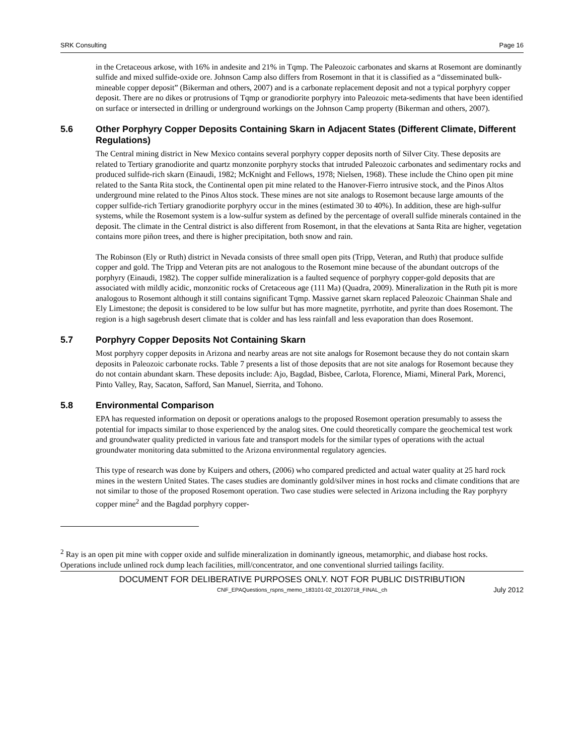SRK Consulting Page 16
in the Cretaceous arkose, with 16% in andesite and 21% in Tqmp. The Paleozoic carbonates and skarns at Rosemont are dominantly sulfide and mixed sulfide-oxide ore. Johnson Camp also differs from Rosemont in that it is classified as a “disseminated bulk-mineable copper deposit” (Bikerman and others, 2007) and is a carbonate replacement deposit and not a typical porphyry copper deposit. There are no dikes or protrusions of Tqmp or granodiorite porphyry into Paleozoic meta-sediments that have been identified on surface or intersected in drilling or underground workings on the Johnson Camp property (Bikerman and others, 2007).
5.6 Other Porphyry Copper Deposits Containing Skarn in Adjacent States (Different Climate, Different Regulations)
The Central mining district in New Mexico contains several porphyry copper deposits north of Silver City. These deposits are related to Tertiary granodiorite and quartz monzonite porphyry stocks that intruded Paleozoic carbonates and sedimentary rocks and produced sulfide-rich skarn (Einaudi, 1982; McKnight and Fellows, 1978; Nielsen, 1968). These include the Chino open pit mine related to the Santa Rita stock, the Continental open pit mine related to the Hanover-Fierro intrusive stock, and the Pinos Altos underground mine related to the Pinos Altos stock. These mines are not site analogs to Rosemont because large amounts of the copper sulfide-rich Tertiary granodiorite porphyry occur in the mines (estimated 30 to 40%). In addition, these are high-sulfur systems, while the Rosemont system is a low-sulfur system as defined by the percentage of overall sulfide minerals contained in the deposit. The climate in the Central district is also different from Rosemont, in that the elevations at Santa Rita are higher, vegetation contains more piñon trees, and there is higher precipitation, both snow and rain.
The Robinson (Ely or Ruth) district in Nevada consists of three small open pits (Tripp, Veteran, and Ruth) that produce sulfide copper and gold. The Tripp and Veteran pits are not analogous to the Rosemont mine because of the abundant outcrops of the porphyry (Einaudi, 1982). The copper sulfide mineralization is a faulted sequence of porphyry copper-gold deposits that are associated with mildly acidic, monzonitic rocks of Cretaceous age (111 Ma) (Quadra, 2009). Mineralization in the Ruth pit is more analogous to Rosemont although it still contains significant Tqmp. Massive garnet skarn replaced Paleozoic Chainman Shale and Ely Limestone; the deposit is considered to be low sulfur but has more magnetite, pyrrhotite, and pyrite than does Rosemont. The region is a high sagebrush desert climate that is colder and has less rainfall and less evaporation than does Rosemont.
5.7 Porphyry Copper Deposits Not Containing Skarn
Most porphyry copper deposits in Arizona and nearby areas are not site analogs for Rosemont because they do not contain skarn deposits in Paleozoic carbonate rocks. Table 7 presents a list of those deposits that are not site analogs for Rosemont because they do not contain abundant skarn. These deposits include: Ajo, Bagdad, Bisbee, Carlota, Florence, Miami, Mineral Park, Morenci, Pinto Valley, Ray, Sacaton, Safford, San Manuel, Sierrita, and Tohono.
5.8 Environmental Comparison
EPA has requested information on deposit or operations analogs to the proposed Rosemont operation presumably to assess the potential for impacts similar to those experienced by the analog sites. One could theoretically compare the geochemical test work and groundwater quality predicted in various fate and transport models for the similar types of operations with the actual groundwater monitoring data submitted to the Arizona environmental regulatory agencies.
This type of research was done by Kuipers and others, (2006) who compared predicted and actual water quality at 25 hard rock mines in the western United States. The cases studies are dominantly gold/silver mines in host rocks and climate conditions that are not similar to those of the proposed Rosemont operation. Two case studies were selected in Arizona including the Ray porphyry copper mine<sup>2</sup> and the Bagdad porphyry copper-
<sup>2</sup> Ray is an open pit mine with copper oxide and sulfide mineralization in dominantly igneous, metamorphic, and diabase host rocks. Operations include unlined rock dump leach facilities, mill/concentrator, and one conventional slurried tailings facility.
DOCUMENT FOR DELIBERATIVE PURPOSES ONLY. NOT FOR PUBLIC DISTRIBUTION
CNF_EPAQuestions_rspns_memo_183101-02_20120718_FINAL_ch July 2012